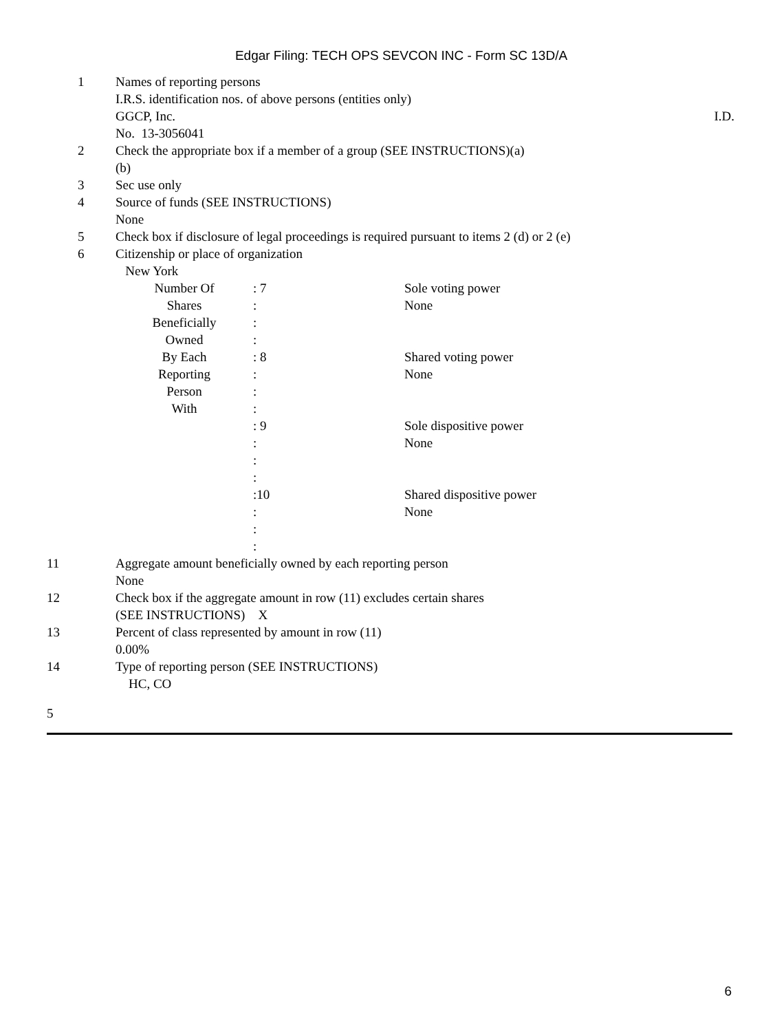Edgar Filing: TECH OPS SEVCON INC - Form SC 13D/A
1 Names of reporting persons
I.R.S. identification nos. of above persons (entities only)
GGCP, Inc. I.D.
No. 13-3056041
2 Check the appropriate box if a member of a group (SEE INSTRUCTIONS)(a)
(b)
3 Sec use only
4 Source of funds (SEE INSTRUCTIONS)
None
5 Check box if disclosure of legal proceedings is required pursuant to items 2 (d) or 2 (e)
6 Citizenship or place of organization
New York
| Number Of | : 7 | Sole voting power |
| Shares | : | None |
| Beneficially | : | |
| Owned | : | |
| By Each | : 8 | Shared voting power |
| Reporting | : | None |
| Person | : | |
| With | : | |
| | : 9 | Sole dispositive power |
| | : | None |
| | : | |
| | : | |
| | :10 | Shared dispositive power |
| | : | None |
| | : | |
| | : | |
11 Aggregate amount beneficially owned by each reporting person
None
12 Check box if the aggregate amount in row (11) excludes certain shares
(SEE INSTRUCTIONS) X
13 Percent of class represented by amount in row (11)
0.00%
14 Type of reporting person (SEE INSTRUCTIONS)
HC, CO
5
6